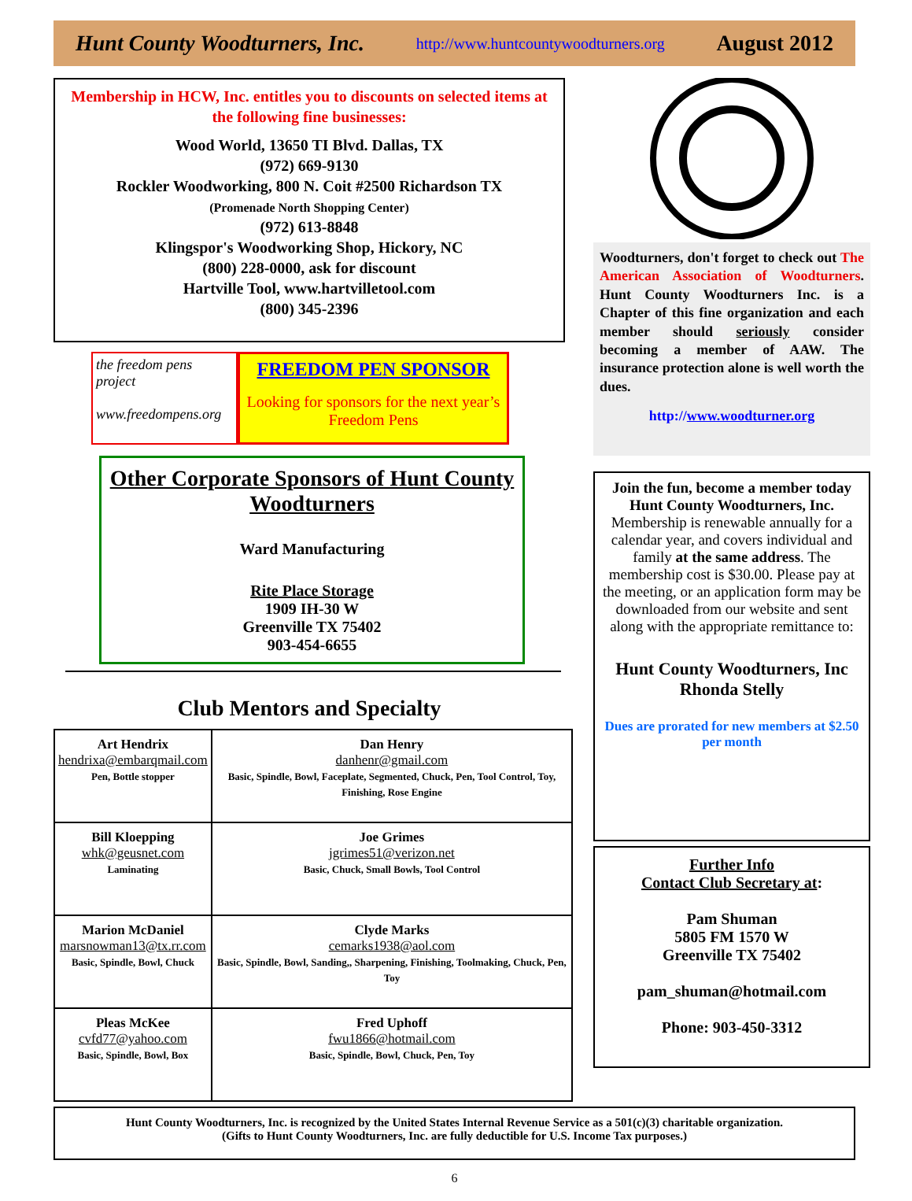Hunt County Woodturners, Inc. http://www.huntcountywoodturners.org August 2012
Membership in HCW, Inc. entitles you to discounts on selected items at the following fine businesses:
Wood World, 13650 TI Blvd. Dallas, TX
(972) 669-9130
Rockler Woodworking, 800 N. Coit #2500 Richardson TX
(Promenade North Shopping Center)
(972) 613-8848
Klingspor's Woodworking Shop, Hickory, NC
(800) 228-0000, ask for discount
Hartville Tool, www.hartvilletool.com
(800) 345-2396
the freedom pens project
www.freedompens.org
FREEDOM PEN SPONSOR
Looking for sponsors for the next year’s Freedom Pens
Other Corporate Sponsors of Hunt County Woodturners
Ward Manufacturing
Rite Place Storage
1909 IH-30 W
Greenville TX 75402
903-454-6655
Club Mentors and Specialty
| Art Hendrix hendrixa@embarqmail.com Pen, Bottle stopper | Dan Henry danhenr@gmail.com Basic, Spindle, Bowl, Faceplate, Segmented, Chuck, Pen, Tool Control, Toy, Finishing, Rose Engine |
| Bill Kloepping whk@geusnet.com Laminating | Joe Grimes jgrimes51@verizon.net Basic, Chuck, Small Bowls, Tool Control |
| Marion McDaniel marsnowman13@tx.rr.com Basic, Spindle, Bowl, Chuck | Clyde Marks cemarks1938@aol.com Basic, Spindle, Bowl, Sanding,, Sharpening, Finishing, Toolmaking, Chuck, Pen, Toy |
| Pleas McKee cvfd77@yahoo.com Basic, Spindle, Bowl, Box | Fred Uphoff fwu1866@hotmail.com Basic, Spindle, Bowl, Chuck, Pen, Toy |
Woodturners, don't forget to check out The American Association of Woodturners. Hunt County Woodturners Inc. is a Chapter of this fine organization and each member should seriously consider becoming a member of AAW. The insurance protection alone is well worth the dues.
http://www.woodturner.org
Join the fun, become a member today
Hunt County Woodturners, Inc.
Membership is renewable annually for a calendar year, and covers individual and family at the same address. The membership cost is $30.00. Please pay at the meeting, or an application form may be downloaded from our website and sent along with the appropriate remittance to:
Hunt County Woodturners, Inc
Rhonda Stelly
Dues are prorated for new members at $2.50 per month
Further Info
Contact Club Secretary at:
Pam Shuman
5805 FM 1570 W
Greenville TX 75402
pam_shuman@hotmail.com
Phone: 903-450-3312
Hunt County Woodturners, Inc. is recognized by the United States Internal Revenue Service as a 501(c)(3) charitable organization.
(Gifts to Hunt County Woodturners, Inc. are fully deductible for U.S. Income Tax purposes.)
6